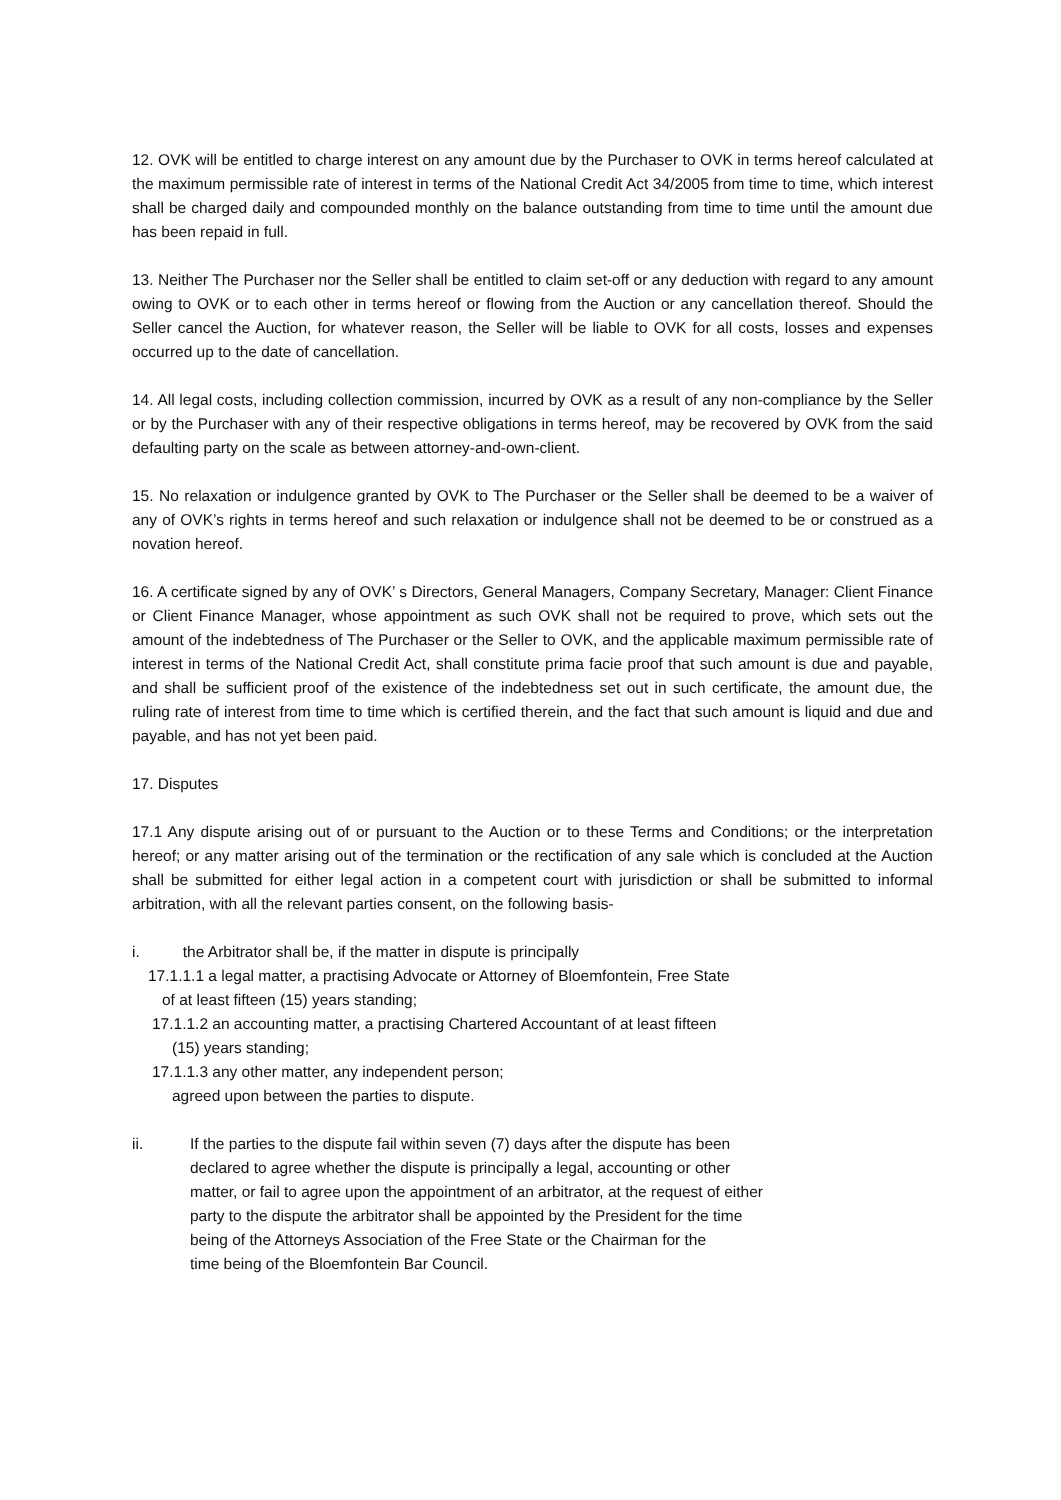12. OVK will be entitled to charge interest on any amount due by the Purchaser to OVK in terms hereof calculated at the maximum permissible rate of interest in terms of the National Credit Act 34/2005 from time to time, which interest shall be charged daily and compounded monthly on the balance outstanding from time to time until the amount due has been repaid in full.
13. Neither The Purchaser nor the Seller shall be entitled to claim set-off or any deduction with regard to any amount owing to OVK or to each other in terms hereof or flowing from the Auction or any cancellation thereof. Should the Seller cancel the Auction, for whatever reason, the Seller will be liable to OVK for all costs, losses and expenses occurred up to the date of cancellation.
14. All legal costs, including collection commission, incurred by OVK as a result of any non-compliance by the Seller or by the Purchaser with any of their respective obligations in terms hereof, may be recovered by OVK from the said defaulting party on the scale as between attorney-and-own-client.
15. No relaxation or indulgence granted by OVK to The Purchaser or the Seller shall be deemed to be a waiver of any of OVK’s rights in terms hereof and such relaxation or indulgence shall not be deemed to be or construed as a novation hereof.
16. A certificate signed by any of OVK’ s Directors, General Managers, Company Secretary, Manager: Client Finance or Client Finance Manager, whose appointment as such OVK shall not be required to prove, which sets out the amount of the indebtedness of The Purchaser or the Seller to OVK, and the applicable maximum permissible rate of interest in terms of the National Credit Act, shall constitute prima facie proof that such amount is due and payable, and shall be sufficient proof of the existence of the indebtedness set out in such certificate, the amount due, the ruling rate of interest from time to time which is certified therein, and the fact that such amount is liquid and due and payable, and has not yet been paid.
17. Disputes
17.1 Any dispute arising out of or pursuant to the Auction or to these Terms and Conditions; or the interpretation hereof; or any matter arising out of the termination or the rectification of any sale which is concluded at the Auction shall be submitted for either legal action in a competent court with jurisdiction or shall be submitted to informal arbitration, with all the relevant parties consent, on the following basis-
i. the Arbitrator shall be, if the matter in dispute is principally
17.1.1.1 a legal matter, a practising Advocate or Attorney of Bloemfontein, Free State
of at least fifteen (15) years standing;
17.1.1.2 an accounting matter, a practising Chartered Accountant of at least fifteen
(15) years standing;
17.1.1.3 any other matter, any independent person;
agreed upon between the parties to dispute.
ii. If the parties to the dispute fail within seven (7) days after the dispute has been
declared to agree whether the dispute is principally a legal, accounting or other
matter, or fail to agree upon the appointment of an arbitrator, at the request of either
party to the dispute the arbitrator shall be appointed by the President for the time
being of the Attorneys Association of the Free State or the Chairman for the
time being of the Bloemfontein Bar Council.